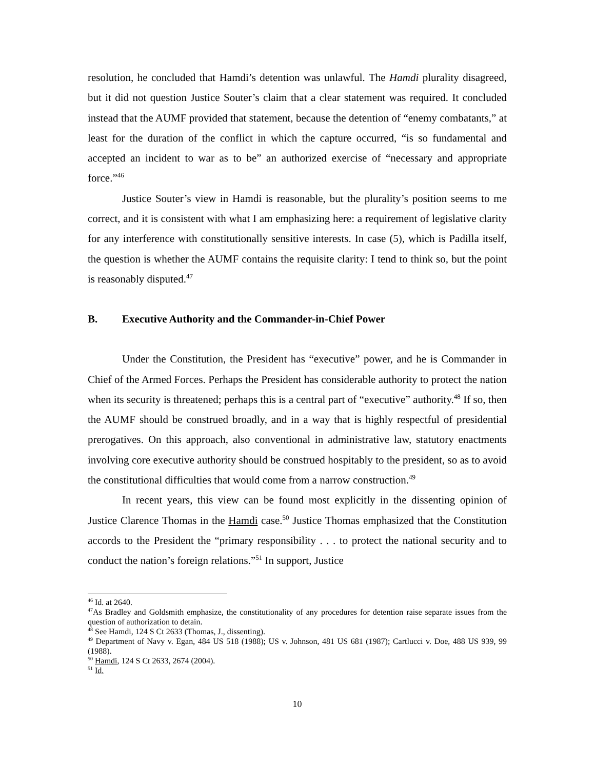resolution, he concluded that Hamdi’s detention was unlawful. The Hamdi plurality disagreed, but it did not question Justice Souter’s claim that a clear statement was required. It concluded instead that the AUMF provided that statement, because the detention of “enemy combatants,” at least for the duration of the conflict in which the capture occurred, “is so fundamental and accepted an incident to war as to be” an authorized exercise of “necessary and appropriate force.”<sup>46</sup>
Justice Souter’s view in Hamdi is reasonable, but the plurality’s position seems to me correct, and it is consistent with what I am emphasizing here: a requirement of legislative clarity for any interference with constitutionally sensitive interests. In case (5), which is Padilla itself, the question is whether the AUMF contains the requisite clarity: I tend to think so, but the point is reasonably disputed.<sup>47</sup>
B. Executive Authority and the Commander-in-Chief Power
Under the Constitution, the President has “executive” power, and he is Commander in Chief of the Armed Forces. Perhaps the President has considerable authority to protect the nation when its security is threatened; perhaps this is a central part of “executive” authority.<sup>48</sup> If so, then the AUMF should be construed broadly, and in a way that is highly respectful of presidential prerogatives. On this approach, also conventional in administrative law, statutory enactments involving core executive authority should be construed hospitably to the president, so as to avoid the constitutional difficulties that would come from a narrow construction.<sup>49</sup>
In recent years, this view can be found most explicitly in the dissenting opinion of Justice Clarence Thomas in the Hamdi case.<sup>50</sup> Justice Thomas emphasized that the Constitution accords to the President the “primary responsibility . . . to protect the national security and to conduct the nation’s foreign relations.”<sup>51</sup> In support, Justice
<sup>46</sup> Id. at 2640.
<sup>47</sup>As Bradley and Goldsmith emphasize, the constitutionality of any procedures for detention raise separate issues from the question of authorization to detain.
<sup>48</sup> See Hamdi, 124 S Ct 2633 (Thomas, J., dissenting).
<sup>49</sup> Department of Navy v. Egan, 484 US 518 (1988); US v. Johnson, 481 US 681 (1987); Cartlucci v. Doe, 488 US 939, 99 (1988).
<sup>50</sup> Hamdi, 124 S Ct 2633, 2674 (2004).
<sup>51</sup> Id.
10